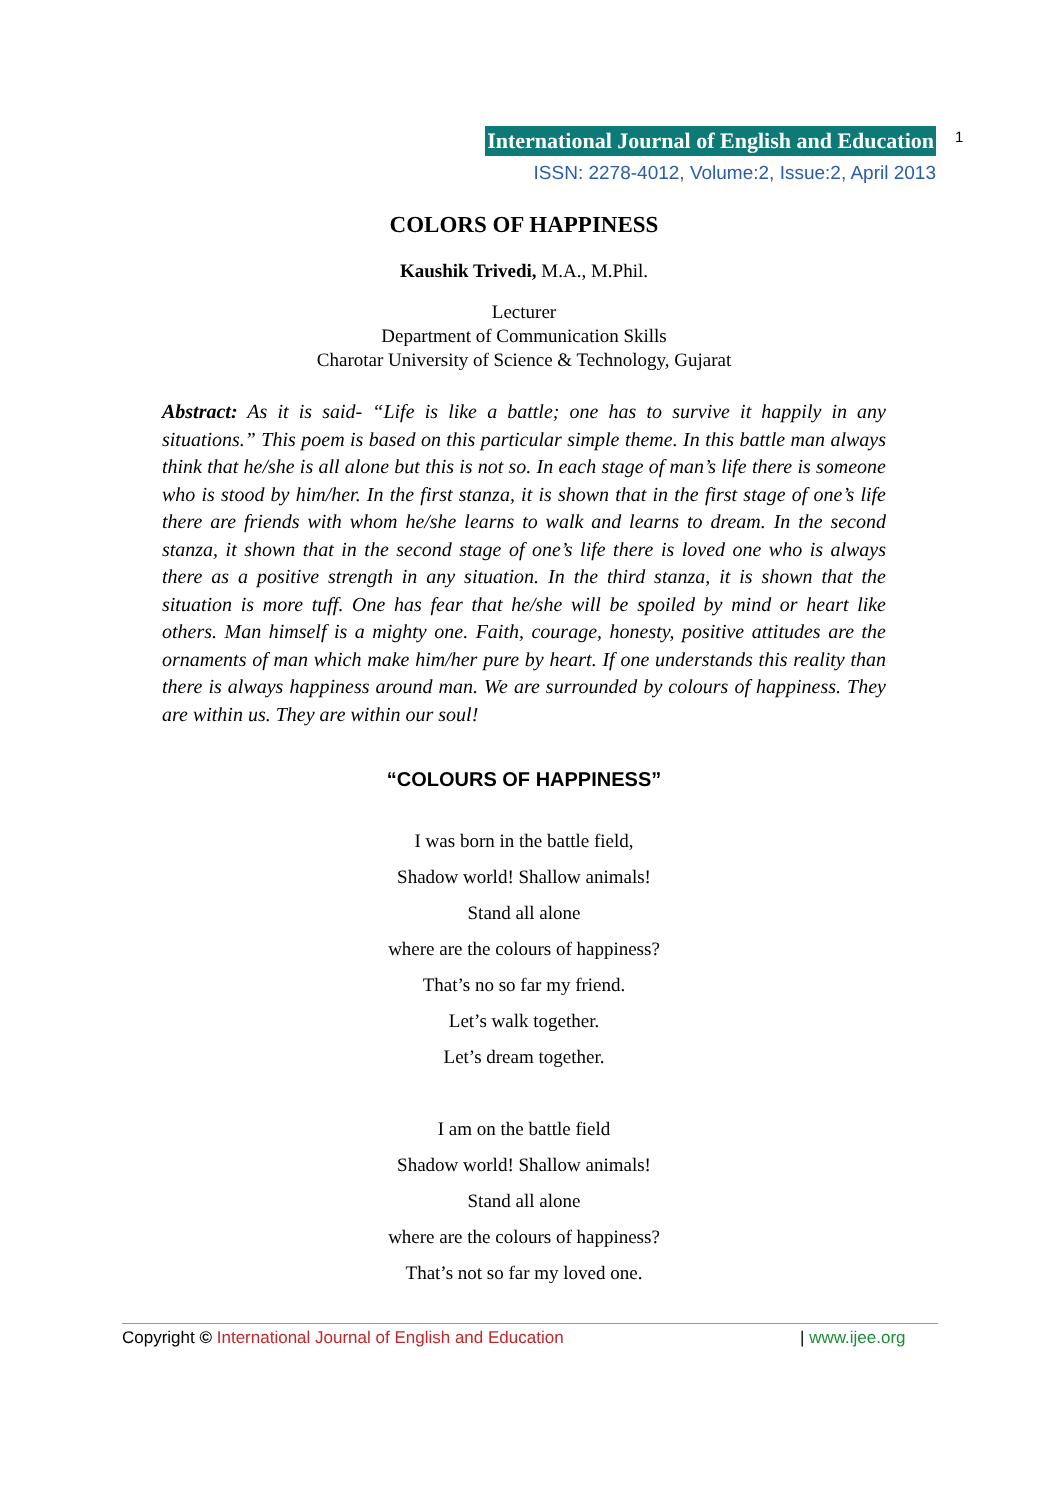International Journal of English and Education
ISSN: 2278-4012, Volume:2, Issue:2, April 2013
1
COLORS OF HAPPINESS
Kaushik Trivedi, M.A., M.Phil.
Lecturer
Department of Communication Skills
Charotar University of Science & Technology, Gujarat
Abstract: As it is said- “Life is like a battle; one has to survive it happily in any situations.” This poem is based on this particular simple theme. In this battle man always think that he/she is all alone but this is not so. In each stage of man’s life there is someone who is stood by him/her. In the first stanza, it is shown that in the first stage of one’s life there are friends with whom he/she learns to walk and learns to dream. In the second stanza, it shown that in the second stage of one’s life there is loved one who is always there as a positive strength in any situation. In the third stanza, it is shown that the situation is more tuff. One has fear that he/she will be spoiled by mind or heart like others. Man himself is a mighty one. Faith, courage, honesty, positive attitudes are the ornaments of man which make him/her pure by heart. If one understands this reality than there is always happiness around man. We are surrounded by colours of happiness. They are within us. They are within our soul!
“COLOURS OF HAPPINESS”
I was born in the battle field,
Shadow world! Shallow animals!
Stand all alone
where are the colours of happiness?
That’s no so far my friend.
Let’s walk together.
Let’s dream together.
I am on the battle field
Shadow world! Shallow animals!
Stand all alone
where are the colours of happiness?
That’s not so far my loved one.
Copyright © International Journal of English and Education | www.ijee.org